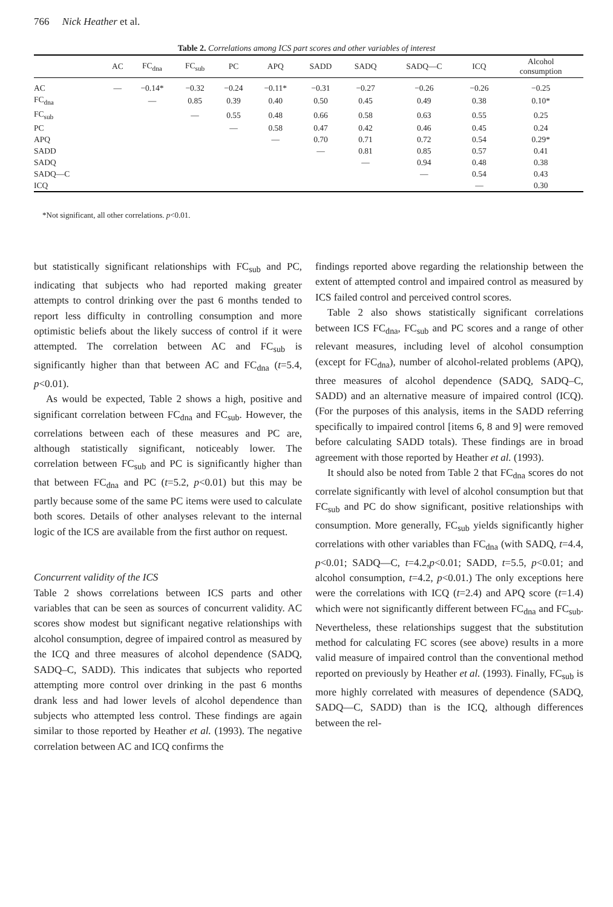766 Nick Heather et al.
Table 2. Correlations among ICS part scores and other variables of interest
| | AC | FC<sub>dna</sub> | FC<sub>sub</sub> | PC | APQ | SADD | SADQ | SADQ—C | ICQ | Alcohol consumption |
| --- | --- | --- | --- | --- | --- | --- | --- | --- | --- | --- |
| AC | — | −0.14* | −0.32 | −0.24 | −0.11* | −0.31 | −0.27 | −0.26 | −0.26 | −0.25 |
| FC<sub>dna</sub> | | — | 0.85 | 0.39 | 0.40 | 0.50 | 0.45 | 0.49 | 0.38 | 0.10* |
| FC<sub>sub</sub> | | | — | 0.55 | 0.48 | 0.66 | 0.58 | 0.63 | 0.55 | 0.25 |
| PC | | | | — | 0.58 | 0.47 | 0.42 | 0.46 | 0.45 | 0.24 |
| APQ | | | | | — | 0.70 | 0.71 | 0.72 | 0.54 | 0.29* |
| SADD | | | | | | — | 0.81 | 0.85 | 0.57 | 0.41 |
| SADQ | | | | | | | — | 0.94 | 0.48 | 0.38 |
| SADQ—C | | | | | | | | — | 0.54 | 0.43 |
| ICQ | | | | | | | | | — | 0.30 |
*Not significant, all other correlations. p<0.01.
but statistically significant relationships with FC<sub>sub</sub> and PC, indicating that subjects who had reported making greater attempts to control drinking over the past 6 months tended to report less difficulty in controlling consumption and more optimistic beliefs about the likely success of control if it were attempted. The correlation between AC and FC<sub>sub</sub> is significantly higher than that between AC and FC<sub>dna</sub> (t=5.4, p<0.01).
As would be expected, Table 2 shows a high, positive and significant correlation between FC<sub>dna</sub> and FC<sub>sub</sub>. However, the correlations between each of these measures and PC are, although statistically significant, noticeably lower. The correlation between FC<sub>sub</sub> and PC is significantly higher than that between FC<sub>dna</sub> and PC (t=5.2, p<0.01) but this may be partly because some of the same PC items were used to calculate both scores. Details of other analyses relevant to the internal logic of the ICS are available from the first author on request.
Concurrent validity of the ICS
Table 2 shows correlations between ICS parts and other variables that can be seen as sources of concurrent validity. AC scores show modest but significant negative relationships with alcohol consumption, degree of impaired control as measured by the ICQ and three measures of alcohol dependence (SADQ, SADQ–C, SADD). This indicates that subjects who reported attempting more control over drinking in the past 6 months drank less and had lower levels of alcohol dependence than subjects who attempted less control. These findings are again similar to those reported by Heather et al. (1993). The negative correlation between AC and ICQ confirms the
findings reported above regarding the relationship between the extent of attempted control and impaired control as measured by ICS failed control and perceived control scores.
Table 2 also shows statistically significant correlations between ICS FC<sub>dna</sub>, FC<sub>sub</sub> and PC scores and a range of other relevant measures, including level of alcohol consumption (except for FC<sub>dna</sub>), number of alcohol-related problems (APQ), three measures of alcohol dependence (SADQ, SADQ–C, SADD) and an alternative measure of impaired control (ICQ). (For the purposes of this analysis, items in the SADD referring specifically to impaired control [items 6, 8 and 9] were removed before calculating SADD totals). These findings are in broad agreement with those reported by Heather et al. (1993).
It should also be noted from Table 2 that FC<sub>dna</sub> scores do not correlate significantly with level of alcohol consumption but that FC<sub>sub</sub> and PC do show significant, positive relationships with consumption. More generally, FC<sub>sub</sub> yields significantly higher correlations with other variables than FC<sub>dna</sub> (with SADQ, t=4.4, p<0.01; SADQ—C, t=4.2,p<0.01; SADD, t=5.5, p<0.01; and alcohol consumption, t=4.2, p<0.01.) The only exceptions here were the correlations with ICQ (t=2.4) and APQ score (t=1.4) which were not significantly different between FC<sub>dna</sub> and FC<sub>sub</sub>. Nevertheless, these relationships suggest that the substitution method for calculating FC scores (see above) results in a more valid measure of impaired control than the conventional method reported on previously by Heather et al. (1993). Finally, FC<sub>sub</sub> is more highly correlated with measures of dependence (SADQ, SADQ—C, SADD) than is the ICQ, although differences between the rel-